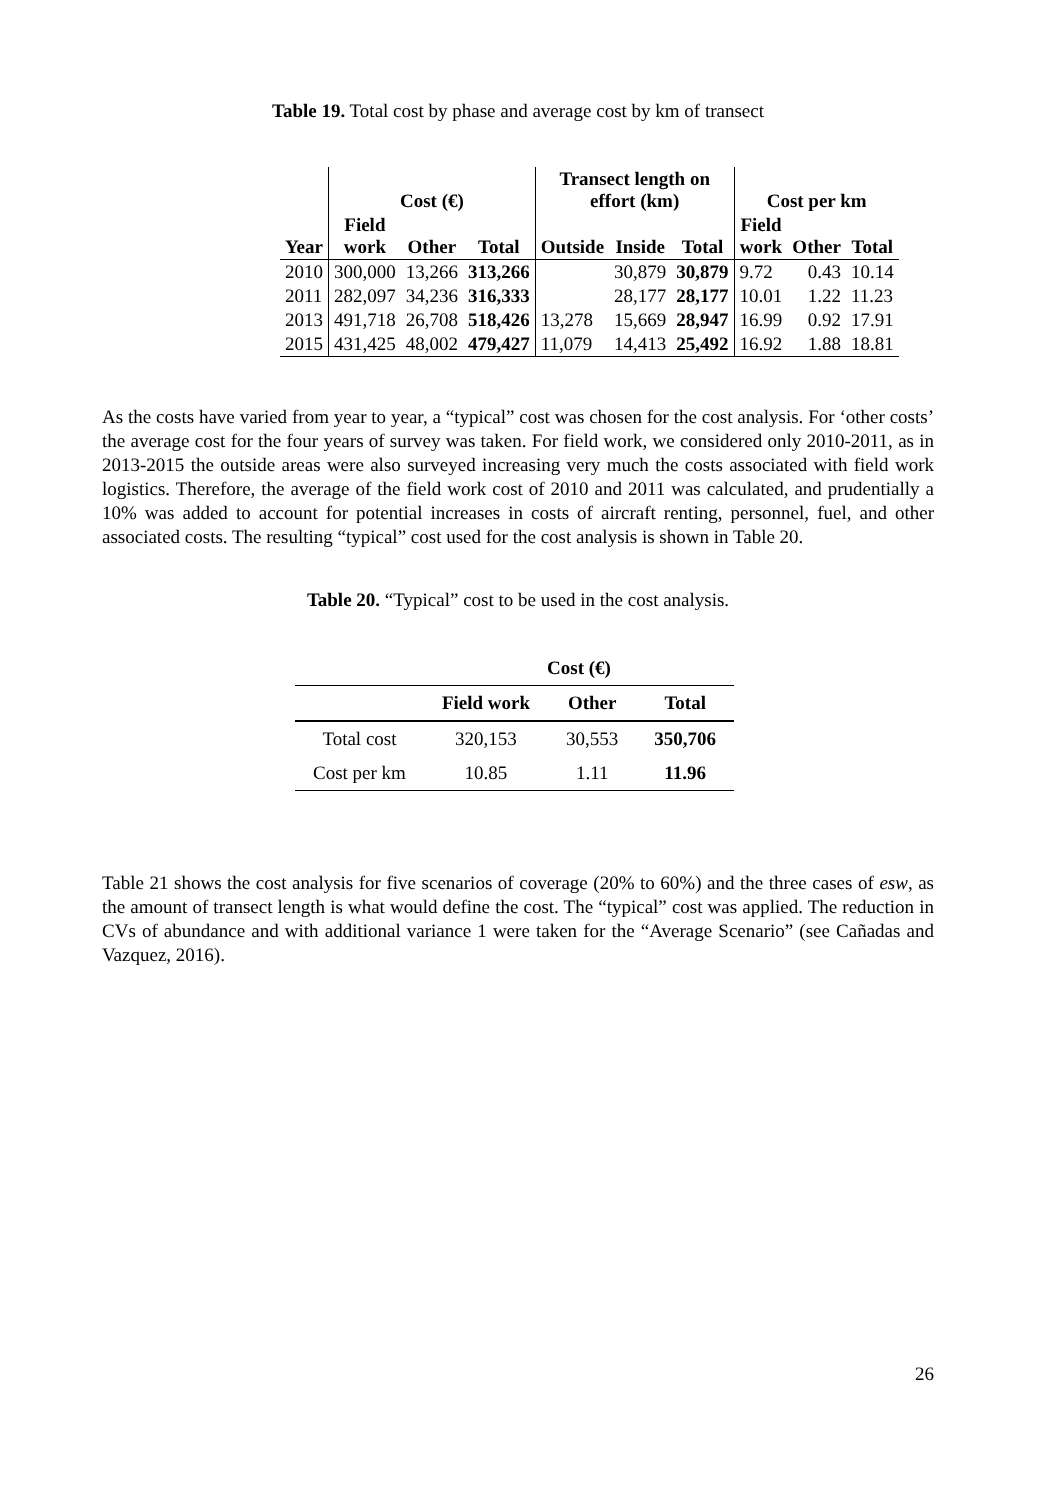Table 19. Total cost by phase and average cost by km of transect
| | Cost (€) | | | Transect length on effort (km) | | | Cost per km | | |
| --- | --- | --- | --- | --- | --- | --- | --- | --- | --- |
| Year | Field work | Other | Total | Outside | Inside | Total | Field work | Other | Total |
| 2010 | 300,000 | 13,266 | 313,266 | | 30,879 | 30,879 | 9.72 | 0.43 | 10.14 |
| 2011 | 282,097 | 34,236 | 316,333 | | 28,177 | 28,177 | 10.01 | 1.22 | 11.23 |
| 2013 | 491,718 | 26,708 | 518,426 | 13,278 | 15,669 | 28,947 | 16.99 | 0.92 | 17.91 |
| 2015 | 431,425 | 48,002 | 479,427 | 11,079 | 14,413 | 25,492 | 16.92 | 1.88 | 18.81 |
As the costs have varied from year to year, a “typical” cost was chosen for the cost analysis. For ‘other costs’ the average cost for the four years of survey was taken. For field work, we considered only 2010-2011, as in 2013-2015 the outside areas were also surveyed increasing very much the costs associated with field work logistics. Therefore, the average of the field work cost of 2010 and 2011 was calculated, and prudentially a 10% was added to account for potential increases in costs of aircraft renting, personnel, fuel, and other associated costs. The resulting “typical” cost used for the cost analysis is shown in Table 20.
Table 20. “Typical” cost to be used in the cost analysis.
| | Cost (€) | | |
| --- | --- | --- | --- |
| | Field work | Other | Total |
| Total cost | 320,153 | 30,553 | 350,706 |
| Cost per km | 10.85 | 1.11 | 11.96 |
Table 21 shows the cost analysis for five scenarios of coverage (20% to 60%) and the three cases of esw, as the amount of transect length is what would define the cost. The “typical” cost was applied. The reduction in CVs of abundance and with additional variance 1 were taken for the “Average Scenario” (see Cañadas and Vazquez, 2016).
26